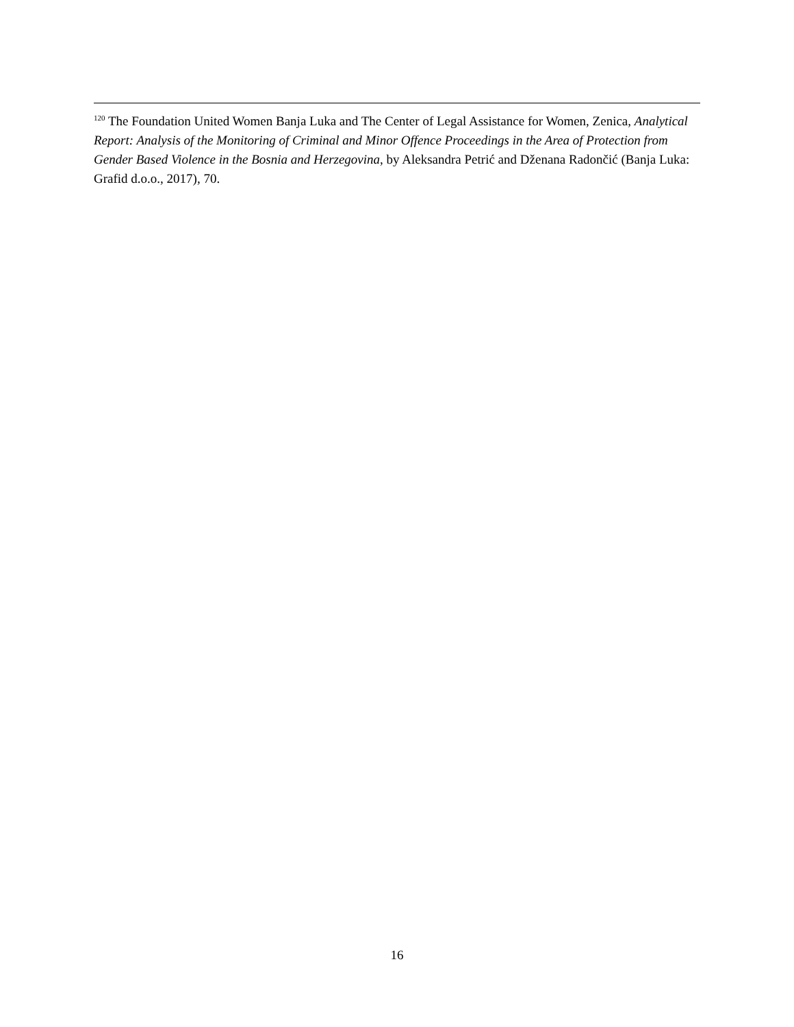<sup>120</sup> The Foundation United Women Banja Luka and The Center of Legal Assistance for Women, Zenica, Analytical Report: Analysis of the Monitoring of Criminal and Minor Offence Proceedings in the Area of Protection from Gender Based Violence in the Bosnia and Herzegovina, by Aleksandra Petrić and Dženana Radončić (Banja Luka: Grafid d.o.o., 2017), 70.
16